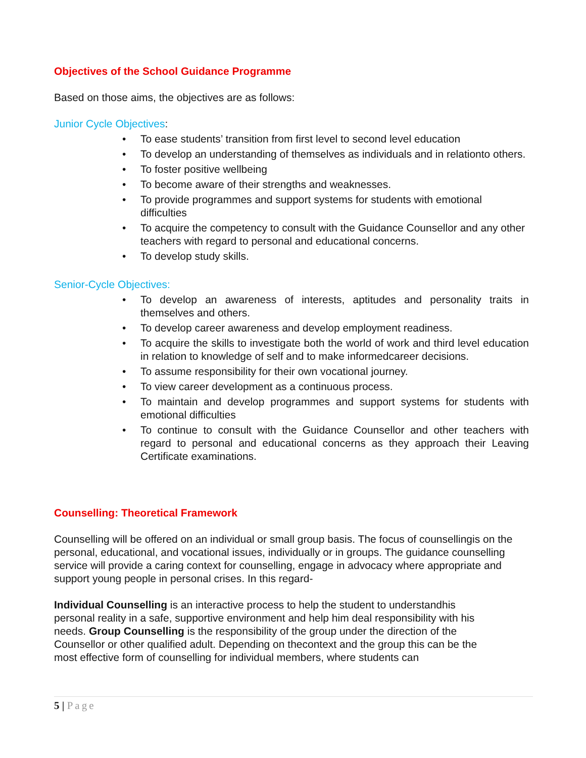Objectives of the School Guidance Programme
Based on those aims, the objectives are as follows:
Junior Cycle Objectives:
• To ease students’ transition from first level to second level education
• To develop an understanding of themselves as individuals and in relationto others.
• To foster positive wellbeing
• To become aware of their strengths and weaknesses.
• To provide programmes and support systems for students with emotional difficulties
• To acquire the competency to consult with the Guidance Counsellor and any other teachers with regard to personal and educational concerns.
• To develop study skills.
Senior-Cycle Objectives:
• To develop an awareness of interests, aptitudes and personality traits in themselves and others.
• To develop career awareness and develop employment readiness.
• To acquire the skills to investigate both the world of work and third level education in relation to knowledge of self and to make informedcareer decisions.
• To assume responsibility for their own vocational journey.
• To view career development as a continuous process.
• To maintain and develop programmes and support systems for students with emotional difficulties
• To continue to consult with the Guidance Counsellor and other teachers with regard to personal and educational concerns as they approach their Leaving Certificate examinations.
Counselling: Theoretical Framework
Counselling will be offered on an individual or small group basis. The focus of counsellingis on the personal, educational, and vocational issues, individually or in groups. The guidance counselling service will provide a caring context for counselling, engage in advocacy where appropriate and support young people in personal crises. In this regard-
Individual Counselling is an interactive process to help the student to understandhis personal reality in a safe, supportive environment and help him deal responsibility with his needs. Group Counselling is the responsibility of the group under the direction of the Counsellor or other qualified adult. Depending on thecontext and the group this can be the most effective form of counselling for individual members, where students can
5 | Page